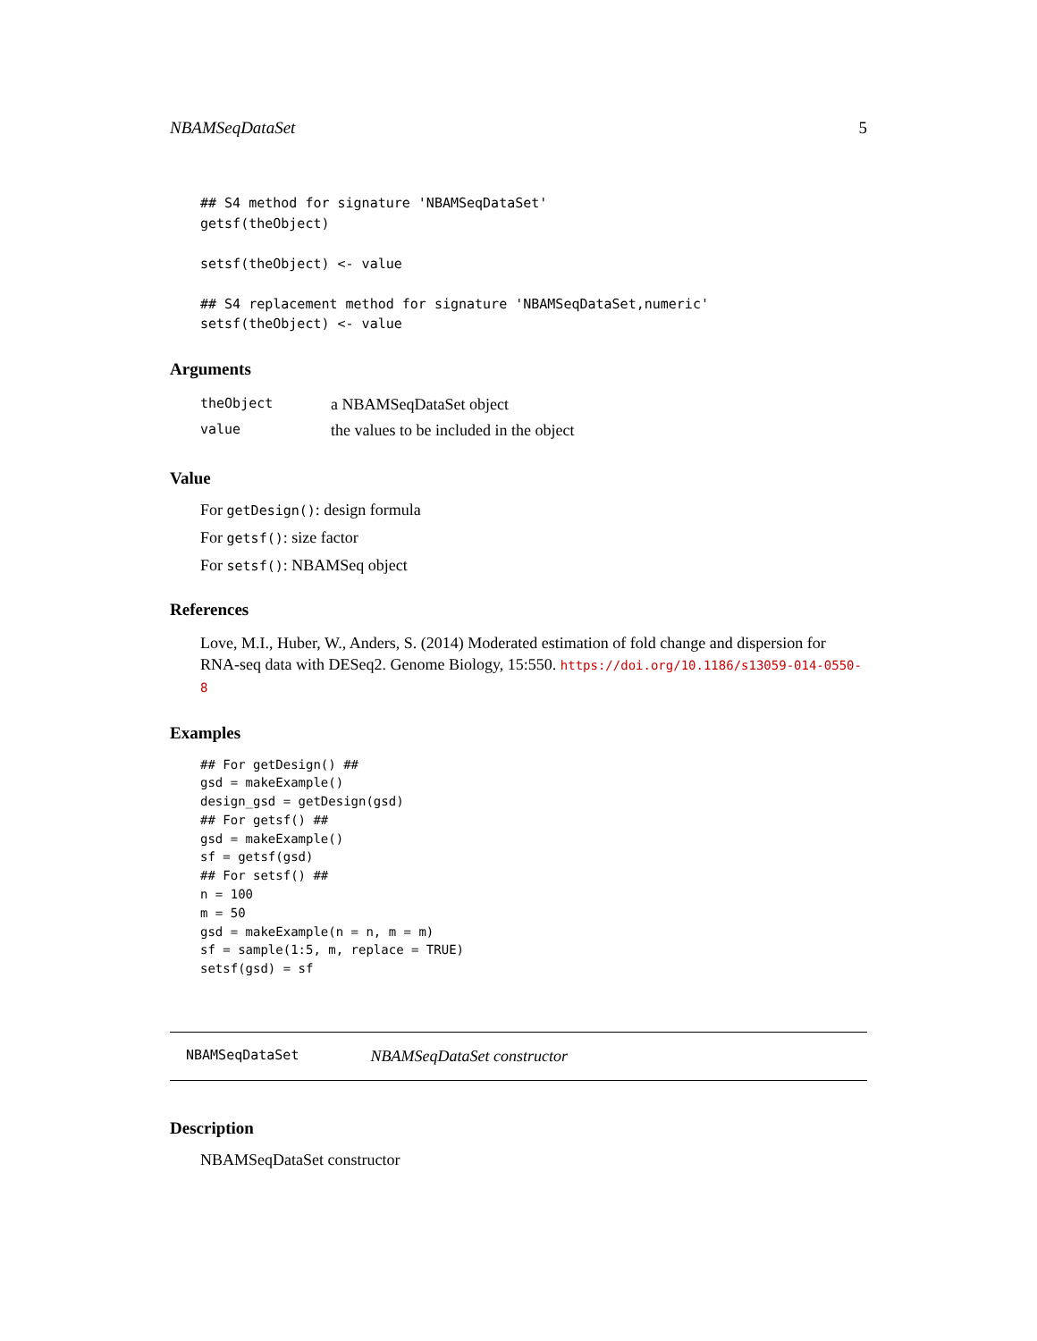NBAMSeqDataSet 5
## S4 method for signature 'NBAMSeqDataSet'
getsf(theObject)

setsf(theObject) <- value

## S4 replacement method for signature 'NBAMSeqDataSet,numeric'
setsf(theObject) <- value
Arguments
| theObject | a NBAMSeqDataSet object |
| value | the values to be included in the object |
Value
For getDesign(): design formula
For getsf(): size factor
For setsf(): NBAMSeq object
References
Love, M.I., Huber, W., Anders, S. (2014) Moderated estimation of fold change and dispersion for RNA-seq data with DESeq2. Genome Biology, 15:550. https://doi.org/10.1186/s13059-014-0550-8
Examples
## For getDesign() ##
gsd = makeExample()
design_gsd = getDesign(gsd)
## For getsf() ##
gsd = makeExample()
sf = getsf(gsd)
## For setsf() ##
n = 100
m = 50
gsd = makeExample(n = n, m = m)
sf = sample(1:5, m, replace = TRUE)
setsf(gsd) = sf
NBAMSeqDataSet NBAMSeqDataSet constructor
Description
NBAMSeqDataSet constructor